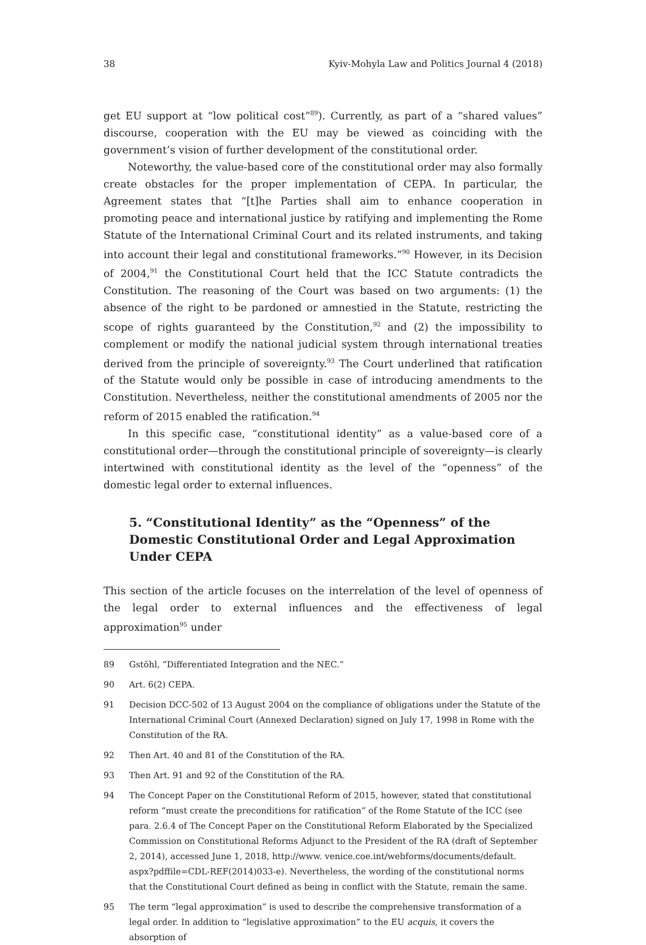38 Kyiv-Mohyla Law and Politics Journal 4 (2018)
get EU support at “low political cost”<sup>89</sup>). Currently, as part of a “shared values” discourse, cooperation with the EU may be viewed as coinciding with the government’s vision of further development of the constitutional order.
Noteworthy, the value-based core of the constitutional order may also formally create obstacles for the proper implementation of CEPA. In particular, the Agreement states that “[t]he Parties shall aim to enhance cooperation in promoting peace and international justice by ratifying and implementing the Rome Statute of the International Criminal Court and its related instruments, and taking into account their legal and constitutional frameworks.”<sup>90</sup> However, in its Decision of 2004,<sup>91</sup> the Constitutional Court held that the ICC Statute contradicts the Constitution. The reasoning of the Court was based on two arguments: (1) the absence of the right to be pardoned or amnestied in the Statute, restricting the scope of rights guaranteed by the Constitution,<sup>92</sup> and (2) the impossibility to complement or modify the national judicial system through international treaties derived from the principle of sovereignty.<sup>93</sup> The Court underlined that ratification of the Statute would only be possible in case of introducing amendments to the Constitution. Nevertheless, neither the constitutional amendments of 2005 nor the reform of 2015 enabled the ratification.<sup>94</sup>
In this specific case, “constitutional identity” as a value-based core of a constitutional order—through the constitutional principle of sovereignty—is clearly intertwined with constitutional identity as the level of the “openness” of the domestic legal order to external influences.
5. “Constitutional Identity” as the “Openness” of the Domestic Constitutional Order and Legal Approximation Under CEPA
This section of the article focuses on the interrelation of the level of openness of the legal order to external influences and the effectiveness of legal approximation<sup>95</sup> under
89 Gstöhl, “Differentiated Integration and the NEC.”
90 Art. 6(2) CEPA.
91 Decision DCC-502 of 13 August 2004 on the compliance of obligations under the Statute of the International Criminal Court (Annexed Declaration) signed on July 17, 1998 in Rome with the Constitution of the RA.
92 Then Art. 40 and 81 of the Constitution of the RA.
93 Then Art. 91 and 92 of the Constitution of the RA.
94 The Concept Paper on the Constitutional Reform of 2015, however, stated that constitutional reform “must create the preconditions for ratification” of the Rome Statute of the ICC (see para. 2.6.4 of The Concept Paper on the Constitutional Reform Elaborated by the Specialized Commission on Constitutional Reforms Adjunct to the President of the RA (draft of September 2, 2014), accessed June 1, 2018, http://www. venice.coe.int/webforms/documents/default. aspx?pdffile=CDL-REF(2014)033-e). Nevertheless, the wording of the constitutional norms that the Constitutional Court defined as being in conflict with the Statute, remain the same.
95 The term “legal approximation” is used to describe the comprehensive transformation of a legal order. In addition to “legislative approximation” to the EU acquis, it covers the absorption of